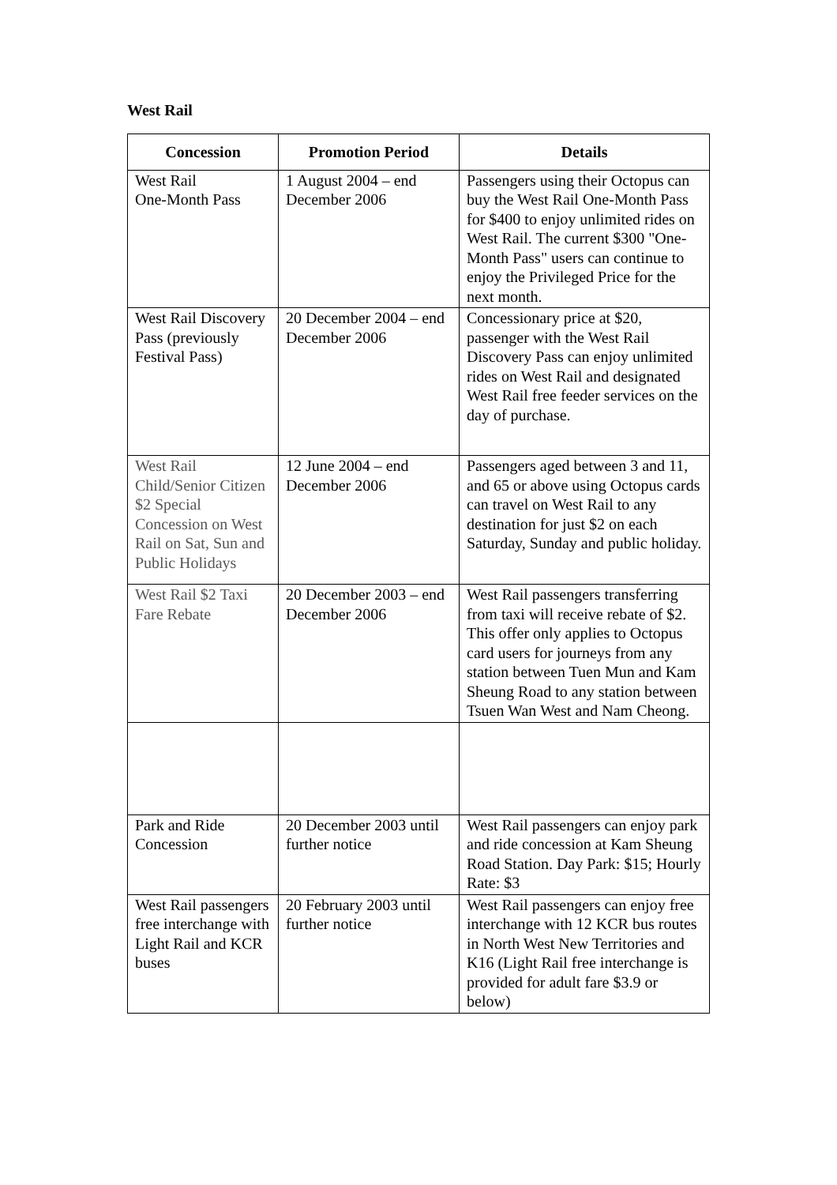West Rail
| Concession | Promotion Period | Details |
| --- | --- | --- |
| West Rail One-Month Pass | 1 August 2004 – end December 2006 | Passengers using their Octopus can buy the West Rail One-Month Pass for $400 to enjoy unlimited rides on West Rail. The current $300 "One-Month Pass" users can continue to enjoy the Privileged Price for the next month. |
| West Rail Discovery Pass (previously Festival Pass) | 20 December 2004 – end December 2006 | Concessionary price at $20, passenger with the West Rail Discovery Pass can enjoy unlimited rides on West Rail and designated West Rail free feeder services on the day of purchase. |
| West Rail Child/Senior Citizen $2 Special Concession on West Rail on Sat, Sun and Public Holidays | 12 June 2004 – end December 2006 | Passengers aged between 3 and 11, and 65 or above using Octopus cards can travel on West Rail to any destination for just $2 on each Saturday, Sunday and public holiday. |
| West Rail $2 Taxi Fare Rebate | 20 December 2003 – end December 2006 | West Rail passengers transferring from taxi will receive rebate of $2. This offer only applies to Octopus card users for journeys from any station between Tuen Mun and Kam Sheung Road to any station between Tsuen Wan West and Nam Cheong. |
| Park and Ride Concession | 20 December 2003 until further notice | West Rail passengers can enjoy park and ride concession at Kam Sheung Road Station. Day Park: $15; Hourly Rate: $3 |
| West Rail passengers free interchange with Light Rail and KCR buses | 20 February 2003 until further notice | West Rail passengers can enjoy free interchange with 12 KCR bus routes in North West New Territories and K16 (Light Rail free interchange is provided for adult fare $3.9 or below) |